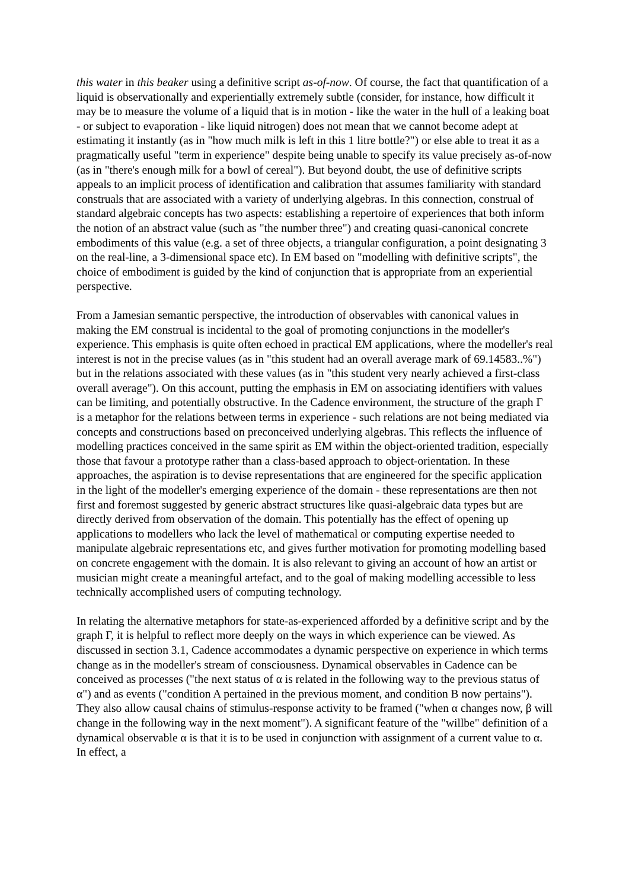this water in this beaker using a definitive script as-of-now. Of course, the fact that quantification of a liquid is observationally and experientially extremely subtle (consider, for instance, how difficult it may be to measure the volume of a liquid that is in motion - like the water in the hull of a leaking boat - or subject to evaporation - like liquid nitrogen) does not mean that we cannot become adept at estimating it instantly (as in "how much milk is left in this 1 litre bottle?") or else able to treat it as a pragmatically useful "term in experience" despite being unable to specify its value precisely as-of-now (as in "there's enough milk for a bowl of cereal"). But beyond doubt, the use of definitive scripts appeals to an implicit process of identification and calibration that assumes familiarity with standard construals that are associated with a variety of underlying algebras. In this connection, construal of standard algebraic concepts has two aspects: establishing a repertoire of experiences that both inform the notion of an abstract value (such as "the number three") and creating quasi-canonical concrete embodiments of this value (e.g. a set of three objects, a triangular configuration, a point designating 3 on the real-line, a 3-dimensional space etc). In EM based on "modelling with definitive scripts", the choice of embodiment is guided by the kind of conjunction that is appropriate from an experiential perspective.
From a Jamesian semantic perspective, the introduction of observables with canonical values in making the EM construal is incidental to the goal of promoting conjunctions in the modeller's experience. This emphasis is quite often echoed in practical EM applications, where the modeller's real interest is not in the precise values (as in "this student had an overall average mark of 69.14583..%") but in the relations associated with these values (as in "this student very nearly achieved a first-class overall average"). On this account, putting the emphasis in EM on associating identifiers with values can be limiting, and potentially obstructive. In the Cadence environment, the structure of the graph Γ is a metaphor for the relations between terms in experience - such relations are not being mediated via concepts and constructions based on preconceived underlying algebras. This reflects the influence of modelling practices conceived in the same spirit as EM within the object-oriented tradition, especially those that favour a prototype rather than a class-based approach to object-orientation. In these approaches, the aspiration is to devise representations that are engineered for the specific application in the light of the modeller's emerging experience of the domain - these representations are then not first and foremost suggested by generic abstract structures like quasi-algebraic data types but are directly derived from observation of the domain. This potentially has the effect of opening up applications to modellers who lack the level of mathematical or computing expertise needed to manipulate algebraic representations etc, and gives further motivation for promoting modelling based on concrete engagement with the domain. It is also relevant to giving an account of how an artist or musician might create a meaningful artefact, and to the goal of making modelling accessible to less technically accomplished users of computing technology.
In relating the alternative metaphors for state-as-experienced afforded by a definitive script and by the graph Γ, it is helpful to reflect more deeply on the ways in which experience can be viewed. As discussed in section 3.1, Cadence accommodates a dynamic perspective on experience in which terms change as in the modeller's stream of consciousness. Dynamical observables in Cadence can be conceived as processes ("the next status of α is related in the following way to the previous status of α") and as events ("condition A pertained in the previous moment, and condition B now pertains"). They also allow causal chains of stimulus-response activity to be framed ("when α changes now, β will change in the following way in the next moment"). A significant feature of the "willbe" definition of a dynamical observable α is that it is to be used in conjunction with assignment of a current value to α. In effect, a